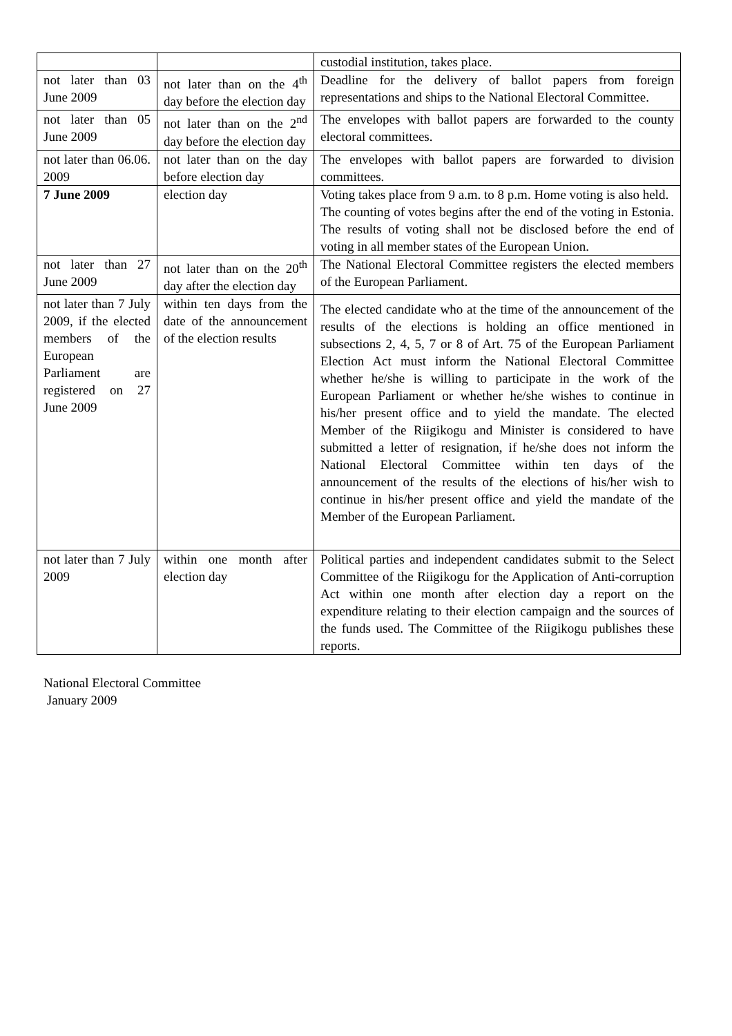| | | custodial institution, takes place. |
| not later than 03 June 2009 | not later than on the 4<sup>th</sup> day before the election day | Deadline for the delivery of ballot papers from foreign representations and ships to the National Electoral Committee. |
| not later than 05 June 2009 | not later than on the 2<sup>nd</sup> day before the election day | The envelopes with ballot papers are forwarded to the county electoral committees. |
| not later than 06.06. 2009 | not later than on the day before election day | The envelopes with ballot papers are forwarded to division committees. |
| 7 June 2009 | election day | Voting takes place from 9 a.m. to 8 p.m. Home voting is also held. The counting of votes begins after the end of the voting in Estonia. The results of voting shall not be disclosed before the end of voting in all member states of the European Union. |
| not later than 27 June 2009 | not later than on the 20<sup>th</sup> day after the election day | The National Electoral Committee registers the elected members of the European Parliament. |
| not later than 7 July 2009, if the elected members of the European Parliament are registered on 27 June 2009 | within ten days from the date of the announcement of the election results | The elected candidate who at the time of the announcement of the results of the elections is holding an office mentioned in subsections 2, 4, 5, 7 or 8 of Art. 75 of the European Parliament Election Act must inform the National Electoral Committee whether he/she is willing to participate in the work of the European Parliament or whether he/she wishes to continue in his/her present office and to yield the mandate. The elected Member of the Riigikogu and Minister is considered to have submitted a letter of resignation, if he/she does not inform the National Electoral Committee within ten days of the announcement of the results of the elections of his/her wish to continue in his/her present office and yield the mandate of the Member of the European Parliament. |
| not later than 7 July 2009 | within one month after election day | Political parties and independent candidates submit to the Select Committee of the Riigikogu for the Application of Anti-corruption Act within one month after election day a report on the expenditure relating to their election campaign and the sources of the funds used. The Committee of the Riigikogu publishes these reports. |
National Electoral Committee
January 2009